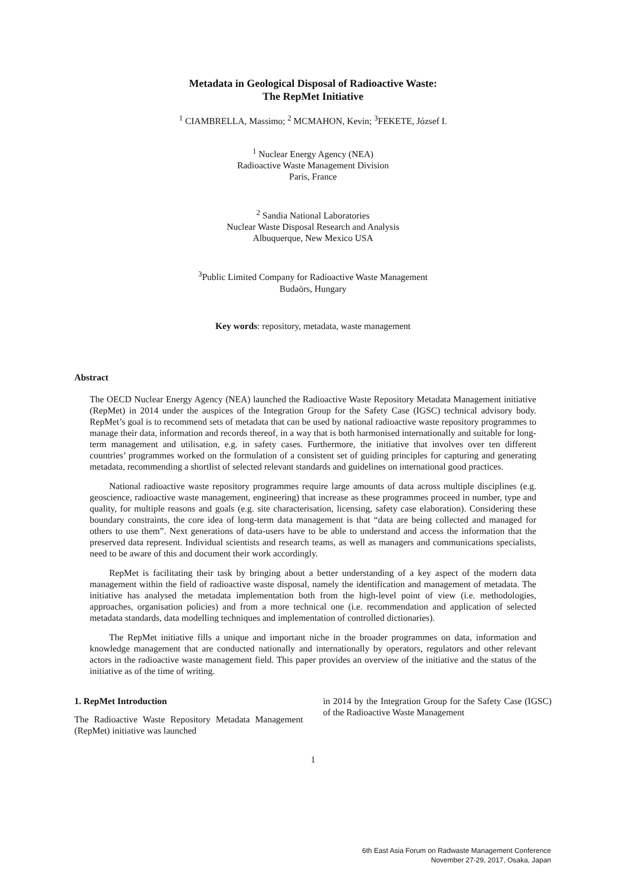Metadata in Geological Disposal of Radioactive Waste:
The RepMet Initiative
<sup>1</sup> CIAMBRELLA, Massimo; <sup>2</sup> MCMAHON, Kevin; <sup>3</sup>FEKETE, József I.
<sup>1</sup> Nuclear Energy Agency (NEA)
Radioactive Waste Management Division
Paris, France
<sup>2</sup> Sandia National Laboratories
Nuclear Waste Disposal Research and Analysis
Albuquerque, New Mexico USA
<sup>3</sup> Public Limited Company for Radioactive Waste Management
Budaörs, Hungary
Key words: repository, metadata, waste management
Abstract
The OECD Nuclear Energy Agency (NEA) launched the Radioactive Waste Repository Metadata Management initiative (RepMet) in 2014 under the auspices of the Integration Group for the Safety Case (IGSC) technical advisory body. RepMet’s goal is to recommend sets of metadata that can be used by national radioactive waste repository programmes to manage their data, information and records thereof, in a way that is both harmonised internationally and suitable for long-term management and utilisation, e.g. in safety cases. Furthermore, the initiative that involves over ten different countries’ programmes worked on the formulation of a consistent set of guiding principles for capturing and generating metadata, recommending a shortlist of selected relevant standards and guidelines on international good practices.
National radioactive waste repository programmes require large amounts of data across multiple disciplines (e.g. geoscience, radioactive waste management, engineering) that increase as these programmes proceed in number, type and quality, for multiple reasons and goals (e.g. site characterisation, licensing, safety case elaboration). Considering these boundary constraints, the core idea of long-term data management is that “data are being collected and managed for others to use them”. Next generations of data-users have to be able to understand and access the information that the preserved data represent. Individual scientists and research teams, as well as managers and communications specialists, need to be aware of this and document their work accordingly.
RepMet is facilitating their task by bringing about a better understanding of a key aspect of the modern data management within the field of radioactive waste disposal, namely the identification and management of metadata. The initiative has analysed the metadata implementation both from the high-level point of view (i.e. methodologies, approaches, organisation policies) and from a more technical one (i.e. recommendation and application of selected metadata standards, data modelling techniques and implementation of controlled dictionaries).
The RepMet initiative fills a unique and important niche in the broader programmes on data, information and knowledge management that are conducted nationally and internationally by operators, regulators and other relevant actors in the radioactive waste management field. This paper provides an overview of the initiative and the status of the initiative as of the time of writing.
1. RepMet Introduction
The Radioactive Waste Repository Metadata Management (RepMet) initiative was launched
in 2014 by the Integration Group for the Safety Case (IGSC) of the Radioactive Waste Management
1
6th East Asia Forum on Radwaste Management Conference
November 27-29, 2017, Osaka, Japan